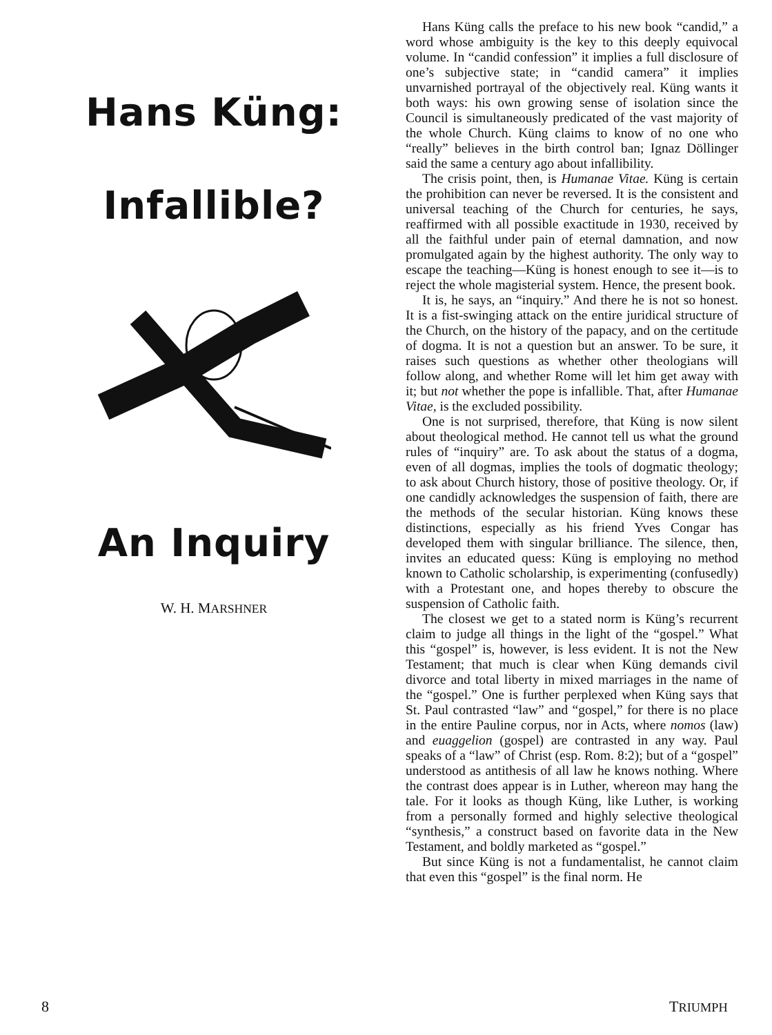Hans Küng:
Infallible?
An Inquiry
W. H. MARSHNER
Hans Küng calls the preface to his new book “candid,” a word whose ambiguity is the key to this deeply equivocal volume. In “candid confession” it implies a full disclosure of one’s subjective state; in “candid camera” it implies unvarnished portrayal of the objectively real. Küng wants it both ways: his own growing sense of isolation since the Council is simultaneously predicated of the vast majority of the whole Church. Küng claims to know of no one who “really” believes in the birth control ban; Ignaz Döllinger said the same a century ago about infallibility.
The crisis point, then, is Humanae Vitae. Küng is certain the prohibition can never be reversed. It is the consistent and universal teaching of the Church for centuries, he says, reaffirmed with all possible exactitude in 1930, received by all the faithful under pain of eternal damnation, and now promulgated again by the highest authority. The only way to escape the teaching—Küng is honest enough to see it—is to reject the whole magisterial system. Hence, the present book.
It is, he says, an “inquiry.” And there he is not so honest. It is a fist-swinging attack on the entire juridical structure of the Church, on the history of the papacy, and on the certitude of dogma. It is not a question but an answer. To be sure, it raises such questions as whether other theologians will follow along, and whether Rome will let him get away with it; but not whether the pope is infallible. That, after Humanae Vitae, is the excluded possibility.
One is not surprised, therefore, that Küng is now silent about theological method. He cannot tell us what the ground rules of “inquiry” are. To ask about the status of a dogma, even of all dogmas, implies the tools of dogmatic theology; to ask about Church history, those of positive theology. Or, if one candidly acknowledges the suspension of faith, there are the methods of the secular historian. Küng knows these distinctions, especially as his friend Yves Congar has developed them with singular brilliance. The silence, then, invites an educated quess: Küng is employing no method known to Catholic scholarship, is experimenting (confusedly) with a Protestant one, and hopes thereby to obscure the suspension of Catholic faith.
The closest we get to a stated norm is Küng’s recurrent claim to judge all things in the light of the “gospel.” What this “gospel” is, however, is less evident. It is not the New Testament; that much is clear when Küng demands civil divorce and total liberty in mixed marriages in the name of the “gospel.” One is further perplexed when Küng says that St. Paul contrasted “law” and “gospel,” for there is no place in the entire Pauline corpus, nor in Acts, where nomos (law) and euaggelion (gospel) are contrasted in any way. Paul speaks of a “law” of Christ (esp. Rom. 8:2); but of a “gospel” understood as antithesis of all law he knows nothing. Where the contrast does appear is in Luther, whereon may hang the tale. For it looks as though Küng, like Luther, is working from a personally formed and highly selective theological “synthesis,” a construct based on favorite data in the New Testament, and boldly marketed as “gospel.”
But since Küng is not a fundamentalist, he cannot claim that even this “gospel” is the final norm. He
8 TRIUMPH